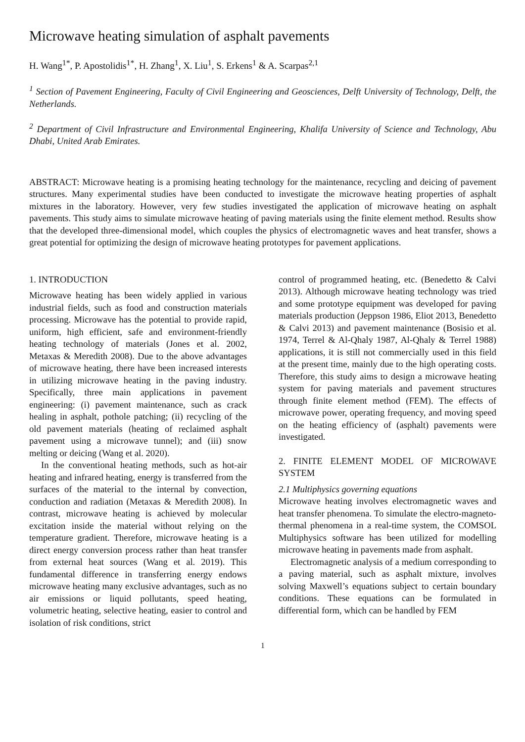Microwave heating simulation of asphalt pavements
H. Wang<sup>1*</sup>, P. Apostolidis<sup>1*</sup>, H. Zhang<sup>1</sup>, X. Liu<sup>1</sup>, S. Erkens<sup>1</sup> & A. Scarpas<sup>2,1</sup>
<sup>1</sup> Section of Pavement Engineering, Faculty of Civil Engineering and Geosciences, Delft University of Technology, Delft, the Netherlands.
<sup>2</sup> Department of Civil Infrastructure and Environmental Engineering, Khalifa University of Science and Technology, Abu Dhabi, United Arab Emirates.
ABSTRACT: Microwave heating is a promising heating technology for the maintenance, recycling and deicing of pavement structures. Many experimental studies have been conducted to investigate the microwave heating properties of asphalt mixtures in the laboratory. However, very few studies investigated the application of microwave heating on asphalt pavements. This study aims to simulate microwave heating of paving materials using the finite element method. Results show that the developed three-dimensional model, which couples the physics of electromagnetic waves and heat transfer, shows a great potential for optimizing the design of microwave heating prototypes for pavement applications.
1. INTRODUCTION
Microwave heating has been widely applied in various industrial fields, such as food and construction materials processing. Microwave has the potential to provide rapid, uniform, high efficient, safe and environment-friendly heating technology of materials (Jones et al. 2002, Metaxas & Meredith 2008). Due to the above advantages of microwave heating, there have been increased interests in utilizing microwave heating in the paving industry. Specifically, three main applications in pavement engineering: (i) pavement maintenance, such as crack healing in asphalt, pothole patching; (ii) recycling of the old pavement materials (heating of reclaimed asphalt pavement using a microwave tunnel); and (iii) snow melting or deicing (Wang et al. 2020).
In the conventional heating methods, such as hot-air heating and infrared heating, energy is transferred from the surfaces of the material to the internal by convection, conduction and radiation (Metaxas & Meredith 2008). In contrast, microwave heating is achieved by molecular excitation inside the material without relying on the temperature gradient. Therefore, microwave heating is a direct energy conversion process rather than heat transfer from external heat sources (Wang et al. 2019). This fundamental difference in transferring energy endows microwave heating many exclusive advantages, such as no air emissions or liquid pollutants, speed heating, volumetric heating, selective heating, easier to control and isolation of risk conditions, strict
control of programmed heating, etc. (Benedetto & Calvi 2013). Although microwave heating technology was tried and some prototype equipment was developed for paving materials production (Jeppson 1986, Eliot 2013, Benedetto & Calvi 2013) and pavement maintenance (Bosisio et al. 1974, Terrel & Al-Qhaly 1987, Al-Qhaly & Terrel 1988) applications, it is still not commercially used in this field at the present time, mainly due to the high operating costs. Therefore, this study aims to design a microwave heating system for paving materials and pavement structures through finite element method (FEM). The effects of microwave power, operating frequency, and moving speed on the heating efficiency of (asphalt) pavements were investigated.
2. FINITE ELEMENT MODEL OF MICROWAVE SYSTEM
2.1 Multiphysics governing equations
Microwave heating involves electromagnetic waves and heat transfer phenomena. To simulate the electro-magneto-thermal phenomena in a real-time system, the COMSOL Multiphysics software has been utilized for modelling microwave heating in pavements made from asphalt.
Electromagnetic analysis of a medium corresponding to a paving material, such as asphalt mixture, involves solving Maxwell’s equations subject to certain boundary conditions. These equations can be formulated in differential form, which can be handled by FEM
1